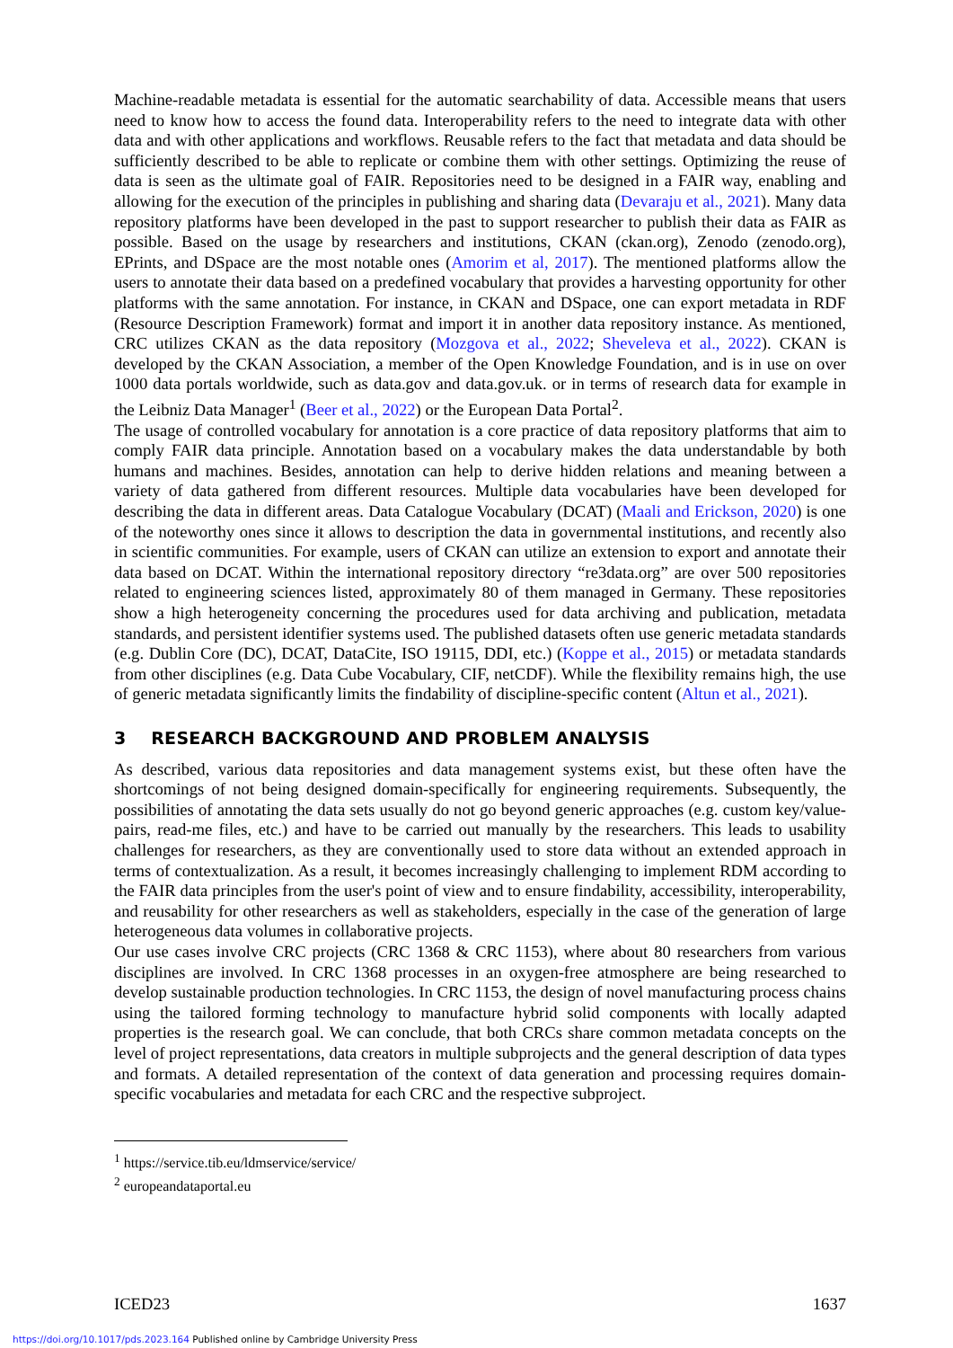Machine-readable metadata is essential for the automatic searchability of data. Accessible means that users need to know how to access the found data. Interoperability refers to the need to integrate data with other data and with other applications and workflows. Reusable refers to the fact that metadata and data should be sufficiently described to be able to replicate or combine them with other settings. Optimizing the reuse of data is seen as the ultimate goal of FAIR. Repositories need to be designed in a FAIR way, enabling and allowing for the execution of the principles in publishing and sharing data (Devaraju et al., 2021). Many data repository platforms have been developed in the past to support researcher to publish their data as FAIR as possible. Based on the usage by researchers and institutions, CKAN (ckan.org), Zenodo (zenodo.org), EPrints, and DSpace are the most notable ones (Amorim et al, 2017). The mentioned platforms allow the users to annotate their data based on a predefined vocabulary that provides a harvesting opportunity for other platforms with the same annotation. For instance, in CKAN and DSpace, one can export metadata in RDF (Resource Description Framework) format and import it in another data repository instance. As mentioned, CRC utilizes CKAN as the data repository (Mozgova et al., 2022; Sheveleva et al., 2022). CKAN is developed by the CKAN Association, a member of the Open Knowledge Foundation, and is in use on over 1000 data portals worldwide, such as data.gov and data.gov.uk. or in terms of research data for example in the Leibniz Data Manager<sup>1</sup> (Beer et al., 2022) or the European Data Portal<sup>2</sup>.
The usage of controlled vocabulary for annotation is a core practice of data repository platforms that aim to comply FAIR data principle. Annotation based on a vocabulary makes the data understandable by both humans and machines. Besides, annotation can help to derive hidden relations and meaning between a variety of data gathered from different resources. Multiple data vocabularies have been developed for describing the data in different areas. Data Catalogue Vocabulary (DCAT) (Maali and Erickson, 2020) is one of the noteworthy ones since it allows to description the data in governmental institutions, and recently also in scientific communities. For example, users of CKAN can utilize an extension to export and annotate their data based on DCAT. Within the international repository directory “re3data.org” are over 500 repositories related to engineering sciences listed, approximately 80 of them managed in Germany. These repositories show a high heterogeneity concerning the procedures used for data archiving and publication, metadata standards, and persistent identifier systems used. The published datasets often use generic metadata standards (e.g. Dublin Core (DC), DCAT, DataCite, ISO 19115, DDI, etc.) (Koppe et al., 2015) or metadata standards from other disciplines (e.g. Data Cube Vocabulary, CIF, netCDF). While the flexibility remains high, the use of generic metadata significantly limits the findability of discipline-specific content (Altun et al., 2021).
3 RESEARCH BACKGROUND AND PROBLEM ANALYSIS
As described, various data repositories and data management systems exist, but these often have the shortcomings of not being designed domain-specifically for engineering requirements. Subsequently, the possibilities of annotating the data sets usually do not go beyond generic approaches (e.g. custom key/value-pairs, read-me files, etc.) and have to be carried out manually by the researchers. This leads to usability challenges for researchers, as they are conventionally used to store data without an extended approach in terms of contextualization. As a result, it becomes increasingly challenging to implement RDM according to the FAIR data principles from the user's point of view and to ensure findability, accessibility, interoperability, and reusability for other researchers as well as stakeholders, especially in the case of the generation of large heterogeneous data volumes in collaborative projects.
Our use cases involve CRC projects (CRC 1368 & CRC 1153), where about 80 researchers from various disciplines are involved. In CRC 1368 processes in an oxygen-free atmosphere are being researched to develop sustainable production technologies. In CRC 1153, the design of novel manufacturing process chains using the tailored forming technology to manufacture hybrid solid components with locally adapted properties is the research goal. We can conclude, that both CRCs share common metadata concepts on the level of project representations, data creators in multiple subprojects and the general description of data types and formats. A detailed representation of the context of data generation and processing requires domain-specific vocabularies and metadata for each CRC and the respective subproject.
<sup>1</sup> https://service.tib.eu/ldmservice/service/
<sup>2</sup> europeandataportal.eu
ICED23 1637
https://doi.org/10.1017/pds.2023.164 Published online by Cambridge University Press